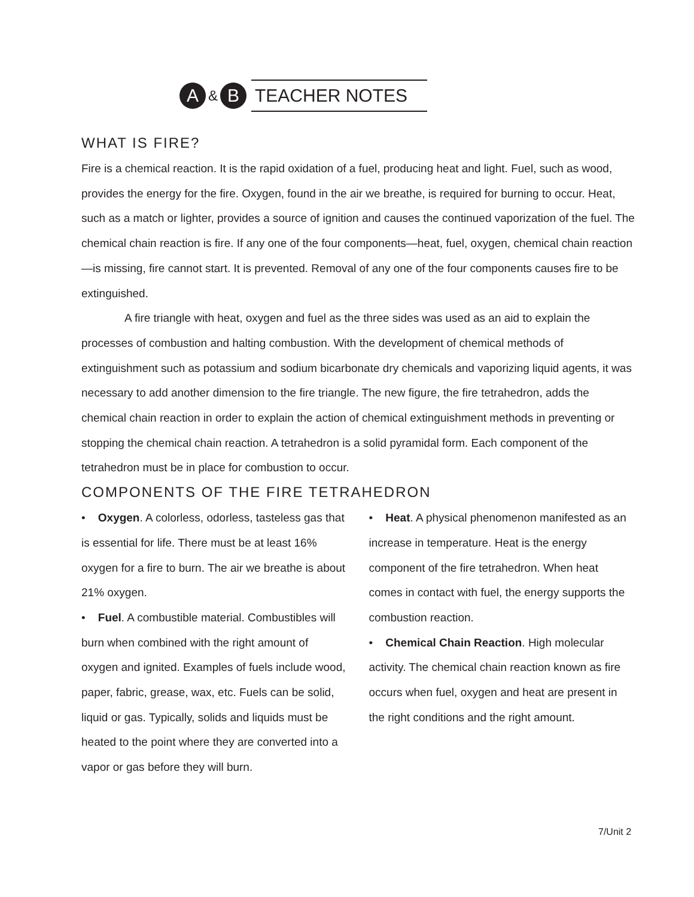A
&
B
TEACHER NOTES
WHAT IS FIRE?
Fire is a chemical reaction. It is the rapid oxidation of a fuel, producing heat and light. Fuel, such as wood, provides the energy for the fire. Oxygen, found in the air we breathe, is required for burning to occur. Heat, such as a match or lighter, provides a source of ignition and causes the continued vaporization of the fuel. The chemical chain reaction is fire. If any one of the four components—heat, fuel, oxygen, chemical chain reaction—is missing, fire cannot start. It is prevented. Removal of any one of the four components causes fire to be extinguished.
A fire triangle with heat, oxygen and fuel as the three sides was used as an aid to explain the processes of combustion and halting combustion. With the development of chemical methods of extinguishment such as potassium and sodium bicarbonate dry chemicals and vaporizing liquid agents, it was necessary to add another dimension to the fire triangle. The new figure, the fire tetrahedron, adds the chemical chain reaction in order to explain the action of chemical extinguishment methods in preventing or stopping the chemical chain reaction. A tetrahedron is a solid pyramidal form. Each component of the tetrahedron must be in place for combustion to occur.
COMPONENTS OF THE FIRE TETRAHEDRON
• Oxygen. A colorless, odorless, tasteless gas that is essential for life. There must be at least 16% oxygen for a fire to burn. The air we breathe is about 21% oxygen.
• Fuel. A combustible material. Combustibles will burn when combined with the right amount of oxygen and ignited. Examples of fuels include wood, paper, fabric, grease, wax, etc. Fuels can be solid, liquid or gas. Typically, solids and liquids must be heated to the point where they are converted into a vapor or gas before they will burn.
• Heat. A physical phenomenon manifested as an increase in temperature. Heat is the energy component of the fire tetrahedron. When heat comes in contact with fuel, the energy supports the combustion reaction.
• Chemical Chain Reaction. High molecular activity. The chemical chain reaction known as fire occurs when fuel, oxygen and heat are present in the right conditions and the right amount.
7/Unit 2